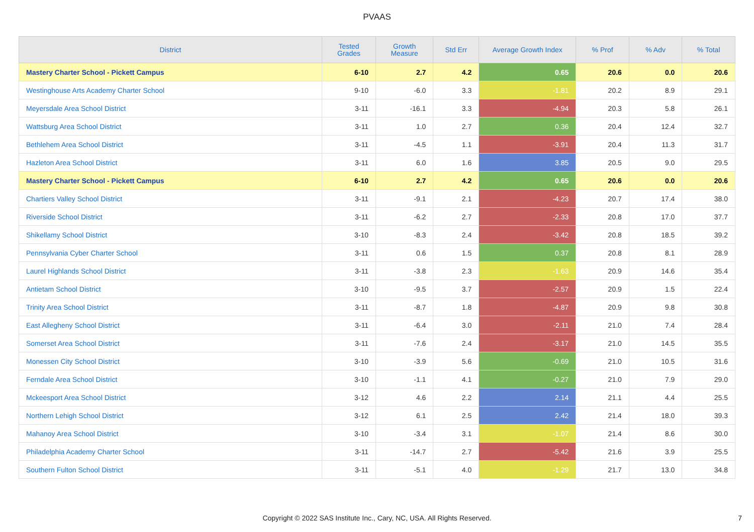PVAAS
| District | Tested Grades | Growth Measure | Std Err | Average Growth Index | % Prof | % Adv | % Total |
| --- | --- | --- | --- | --- | --- | --- | --- |
| Mastery Charter School - Pickett Campus | 6-10 | 2.7 | 4.2 | 0.65 | 20.6 | 0.0 | 20.6 |
| Westinghouse Arts Academy Charter School | 9-10 | -6.0 | 3.3 | -1.81 | 20.2 | 8.9 | 29.1 |
| Meyersdale Area School District | 3-11 | -16.1 | 3.3 | -4.94 | 20.3 | 5.8 | 26.1 |
| Wattsburg Area School District | 3-11 | 1.0 | 2.7 | 0.36 | 20.4 | 12.4 | 32.7 |
| Bethlehem Area School District | 3-11 | -4.5 | 1.1 | -3.91 | 20.4 | 11.3 | 31.7 |
| Hazleton Area School District | 3-11 | 6.0 | 1.6 | 3.85 | 20.5 | 9.0 | 29.5 |
| Mastery Charter School - Pickett Campus | 6-10 | 2.7 | 4.2 | 0.65 | 20.6 | 0.0 | 20.6 |
| Chartiers Valley School District | 3-11 | -9.1 | 2.1 | -4.23 | 20.7 | 17.4 | 38.0 |
| Riverside School District | 3-11 | -6.2 | 2.7 | -2.33 | 20.8 | 17.0 | 37.7 |
| Shikellamy School District | 3-10 | -8.3 | 2.4 | -3.42 | 20.8 | 18.5 | 39.2 |
| Pennsylvania Cyber Charter School | 3-11 | 0.6 | 1.5 | 0.37 | 20.8 | 8.1 | 28.9 |
| Laurel Highlands School District | 3-11 | -3.8 | 2.3 | -1.63 | 20.9 | 14.6 | 35.4 |
| Antietam School District | 3-10 | -9.5 | 3.7 | -2.57 | 20.9 | 1.5 | 22.4 |
| Trinity Area School District | 3-11 | -8.7 | 1.8 | -4.87 | 20.9 | 9.8 | 30.8 |
| East Allegheny School District | 3-11 | -6.4 | 3.0 | -2.11 | 21.0 | 7.4 | 28.4 |
| Somerset Area School District | 3-11 | -7.6 | 2.4 | -3.17 | 21.0 | 14.5 | 35.5 |
| Monessen City School District | 3-10 | -3.9 | 5.6 | -0.69 | 21.0 | 10.5 | 31.6 |
| Ferndale Area School District | 3-10 | -1.1 | 4.1 | -0.27 | 21.0 | 7.9 | 29.0 |
| Mckeesport Area School District | 3-12 | 4.6 | 2.2 | 2.14 | 21.1 | 4.4 | 25.5 |
| Northern Lehigh School District | 3-12 | 6.1 | 2.5 | 2.42 | 21.4 | 18.0 | 39.3 |
| Mahanoy Area School District | 3-10 | -3.4 | 3.1 | -1.07 | 21.4 | 8.6 | 30.0 |
| Philadelphia Academy Charter School | 3-11 | -14.7 | 2.7 | -5.42 | 21.6 | 3.9 | 25.5 |
| Southern Fulton School District | 3-11 | -5.1 | 4.0 | -1.29 | 21.7 | 13.0 | 34.8 |
Copyright © 2022 SAS Institute Inc., Cary, NC, USA. All Rights Reserved.
7